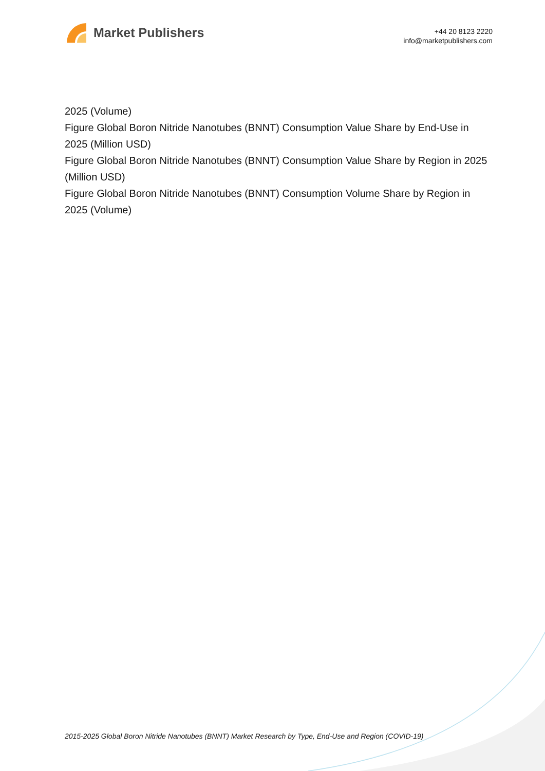Market Publishers
+44 20 8123 2220
info@marketpublishers.com
2025 (Volume)
Figure Global Boron Nitride Nanotubes (BNNT) Consumption Value Share by End-Use in 2025 (Million USD)
Figure Global Boron Nitride Nanotubes (BNNT) Consumption Value Share by Region in 2025 (Million USD)
Figure Global Boron Nitride Nanotubes (BNNT) Consumption Volume Share by Region in 2025 (Volume)
2015-2025 Global Boron Nitride Nanotubes (BNNT) Market Research by Type, End-Use and Region (COVID-19)